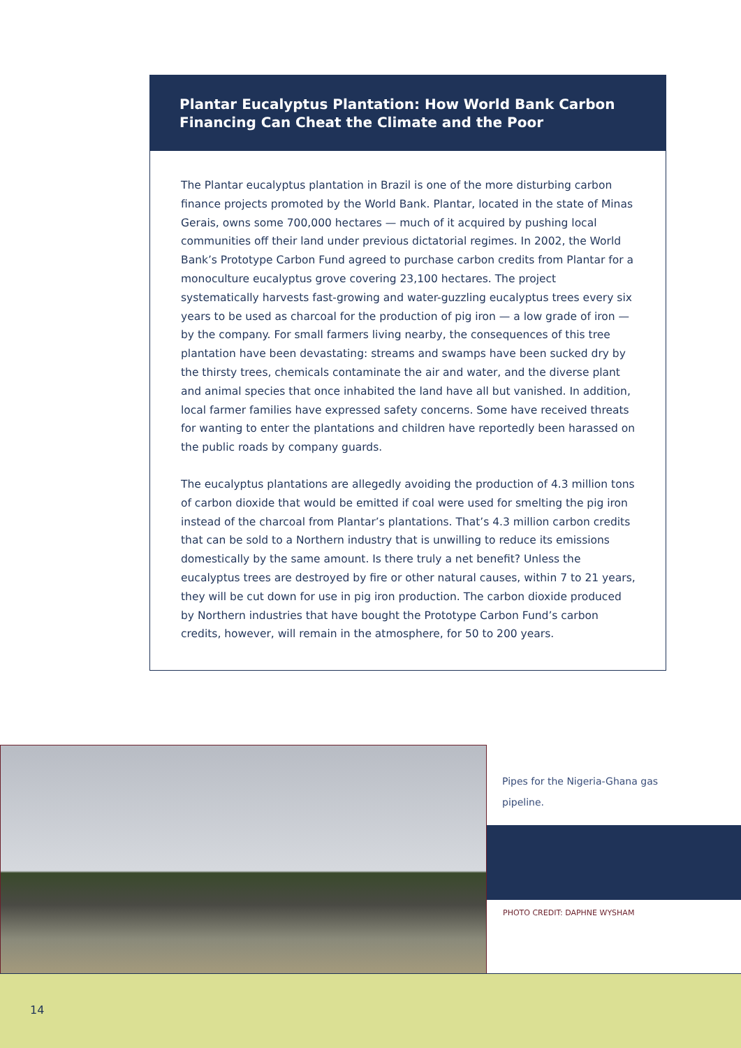Plantar Eucalyptus Plantation: How World Bank Carbon Financing Can Cheat the Climate and the Poor
The Plantar eucalyptus plantation in Brazil is one of the more disturbing carbon finance projects promoted by the World Bank. Plantar, located in the state of Minas Gerais, owns some 700,000 hectares — much of it acquired by pushing local communities off their land under previous dictatorial regimes. In 2002, the World Bank’s Prototype Carbon Fund agreed to purchase carbon credits from Plantar for a monoculture eucalyptus grove covering 23,100 hectares. The project systematically harvests fast-growing and water-guzzling eucalyptus trees every six years to be used as charcoal for the production of pig iron — a low grade of iron — by the company. For small farmers living nearby, the consequences of this tree plantation have been devastating: streams and swamps have been sucked dry by the thirsty trees, chemicals contaminate the air and water, and the diverse plant and animal species that once inhabited the land have all but vanished. In addition, local farmer families have expressed safety concerns. Some have received threats for wanting to enter the plantations and children have reportedly been harassed on the public roads by company guards.
The eucalyptus plantations are allegedly avoiding the production of 4.3 million tons of carbon dioxide that would be emitted if coal were used for smelting the pig iron instead of the charcoal from Plantar’s plantations. That’s 4.3 million carbon credits that can be sold to a Northern industry that is unwilling to reduce its emissions domestically by the same amount. Is there truly a net benefit? Unless the eucalyptus trees are destroyed by fire or other natural causes, within 7 to 21 years, they will be cut down for use in pig iron production. The carbon dioxide produced by Northern industries that have bought the Prototype Carbon Fund’s carbon credits, however, will remain in the atmosphere, for 50 to 200 years.
Pipes for the Nigeria-Ghana gas
pipeline.
PHOTO CREDIT: DAPHNE WYSHAM
14